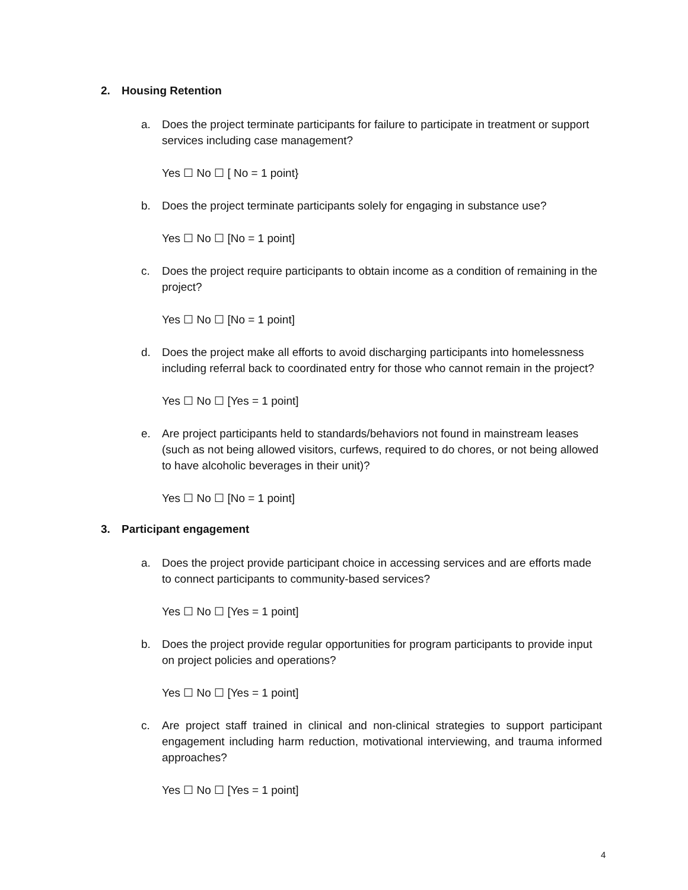2. Housing Retention
a. Does the project terminate participants for failure to participate in treatment or support services including case management?
Yes ☐ No ☐ [ No = 1 point}
b. Does the project terminate participants solely for engaging in substance use?
Yes ☐ No ☐ [No = 1 point]
c. Does the project require participants to obtain income as a condition of remaining in the project?
Yes ☐ No ☐ [No = 1 point]
d. Does the project make all efforts to avoid discharging participants into homelessness including referral back to coordinated entry for those who cannot remain in the project?
Yes ☐ No ☐ [Yes = 1 point]
e. Are project participants held to standards/behaviors not found in mainstream leases (such as not being allowed visitors, curfews, required to do chores, or not being allowed to have alcoholic beverages in their unit)?
Yes ☐ No ☐ [No = 1 point]
3. Participant engagement
a. Does the project provide participant choice in accessing services and are efforts made to connect participants to community-based services?
Yes ☐ No ☐ [Yes = 1 point]
b. Does the project provide regular opportunities for program participants to provide input on project policies and operations?
Yes ☐ No ☐ [Yes = 1 point]
c. Are project staff trained in clinical and non-clinical strategies to support participant engagement including harm reduction, motivational interviewing, and trauma informed approaches?
Yes ☐ No ☐ [Yes = 1 point]
4